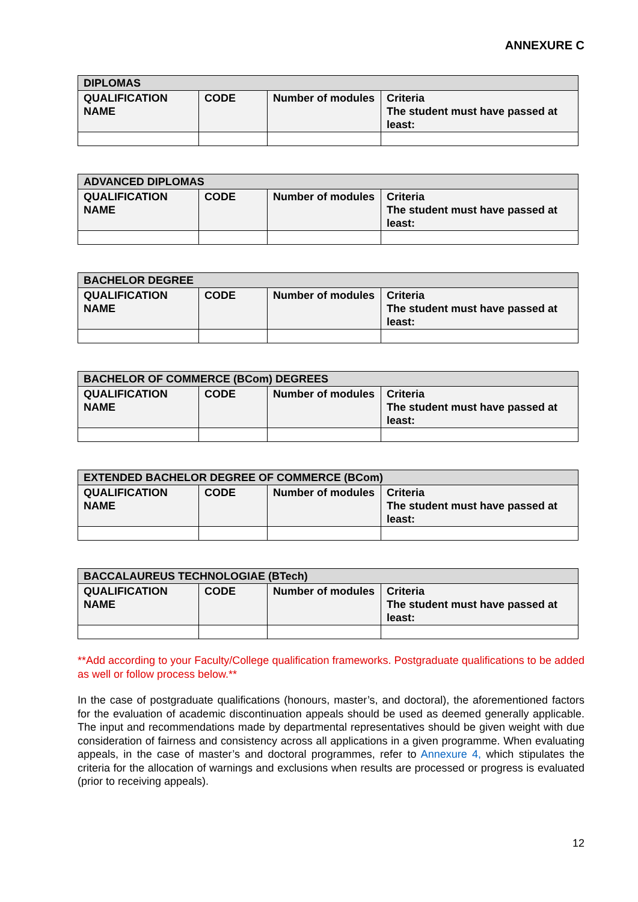ANNEXURE C
| DIPLOMAS | | | |
| --- | --- | --- | --- |
| QUALIFICATION NAME | CODE | Number of modules | Criteria The student must have passed at least: |
| ADVANCED DIPLOMAS | | | |
| --- | --- | --- | --- |
| QUALIFICATION NAME | CODE | Number of modules | Criteria The student must have passed at least: |
| BACHELOR DEGREE | | | |
| --- | --- | --- | --- |
| QUALIFICATION NAME | CODE | Number of modules | Criteria The student must have passed at least: |
| BACHELOR OF COMMERCE (BCom) DEGREES | | | |
| --- | --- | --- | --- |
| QUALIFICATION NAME | CODE | Number of modules | Criteria The student must have passed at least: |
| EXTENDED BACHELOR DEGREE OF COMMERCE (BCom) | | | |
| --- | --- | --- | --- |
| QUALIFICATION NAME | CODE | Number of modules | Criteria The student must have passed at least: |
| BACCALAUREUS TECHNOLOGIAE (BTech) | | | |
| --- | --- | --- | --- |
| QUALIFICATION NAME | CODE | Number of modules | Criteria The student must have passed at least: |
**Add according to your Faculty/College qualification frameworks. Postgraduate qualifications to be added as well or follow process below.**
In the case of postgraduate qualifications (honours, master’s, and doctoral), the aforementioned factors for the evaluation of academic discontinuation appeals should be used as deemed generally applicable. The input and recommendations made by departmental representatives should be given weight with due consideration of fairness and consistency across all applications in a given programme. When evaluating appeals, in the case of master’s and doctoral programmes, refer to Annexure 4, which stipulates the criteria for the allocation of warnings and exclusions when results are processed or progress is evaluated (prior to receiving appeals).
12